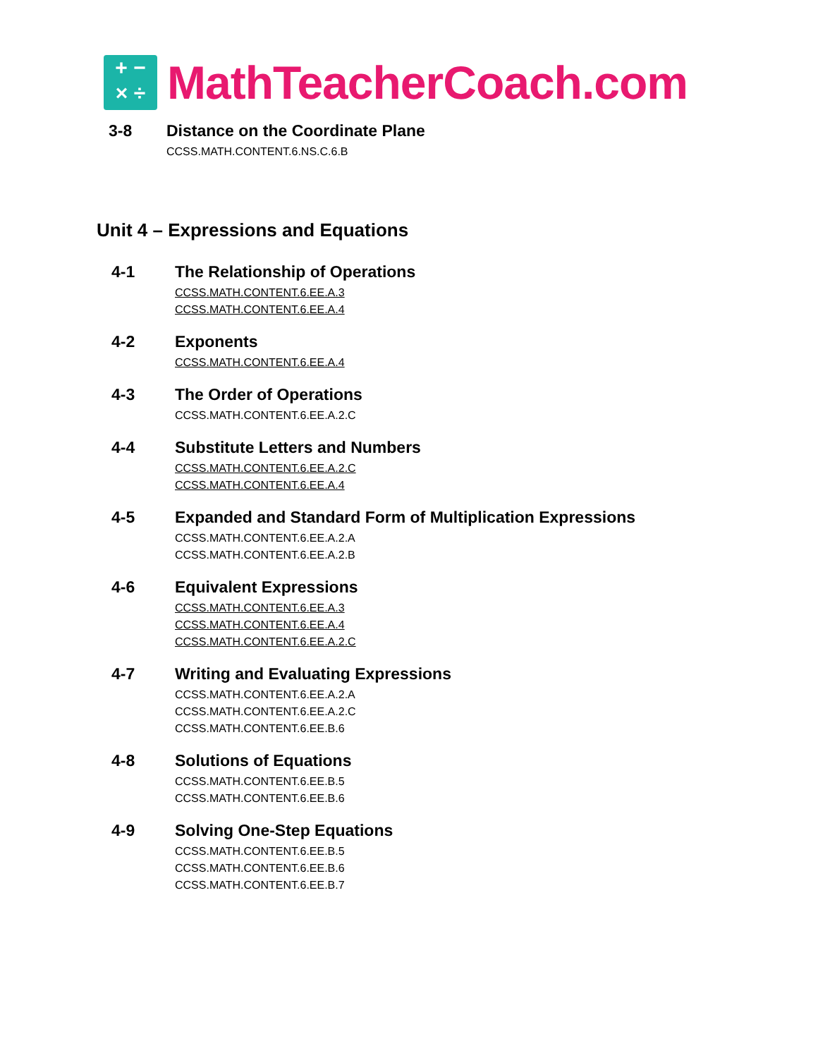+ −
× ÷
MathTeacherCoach.com
3-8 Distance on the Coordinate Plane
CCSS.MATH.CONTENT.6.NS.C.6.B
Unit 4 – Expressions and Equations
4-1 The Relationship of Operations
CCSS.MATH.CONTENT.6.EE.A.3
CCSS.MATH.CONTENT.6.EE.A.4
4-2 Exponents
CCSS.MATH.CONTENT.6.EE.A.4
4-3 The Order of Operations
CCSS.MATH.CONTENT.6.EE.A.2.C
4-4 Substitute Letters and Numbers
CCSS.MATH.CONTENT.6.EE.A.2.C
CCSS.MATH.CONTENT.6.EE.A.4
4-5 Expanded and Standard Form of Multiplication Expressions
CCSS.MATH.CONTENT.6.EE.A.2.A
CCSS.MATH.CONTENT.6.EE.A.2.B
4-6 Equivalent Expressions
CCSS.MATH.CONTENT.6.EE.A.3
CCSS.MATH.CONTENT.6.EE.A.4
CCSS.MATH.CONTENT.6.EE.A.2.C
4-7 Writing and Evaluating Expressions
CCSS.MATH.CONTENT.6.EE.A.2.A
CCSS.MATH.CONTENT.6.EE.A.2.C
CCSS.MATH.CONTENT.6.EE.B.6
4-8 Solutions of Equations
CCSS.MATH.CONTENT.6.EE.B.5
CCSS.MATH.CONTENT.6.EE.B.6
4-9 Solving One-Step Equations
CCSS.MATH.CONTENT.6.EE.B.5
CCSS.MATH.CONTENT.6.EE.B.6
CCSS.MATH.CONTENT.6.EE.B.7